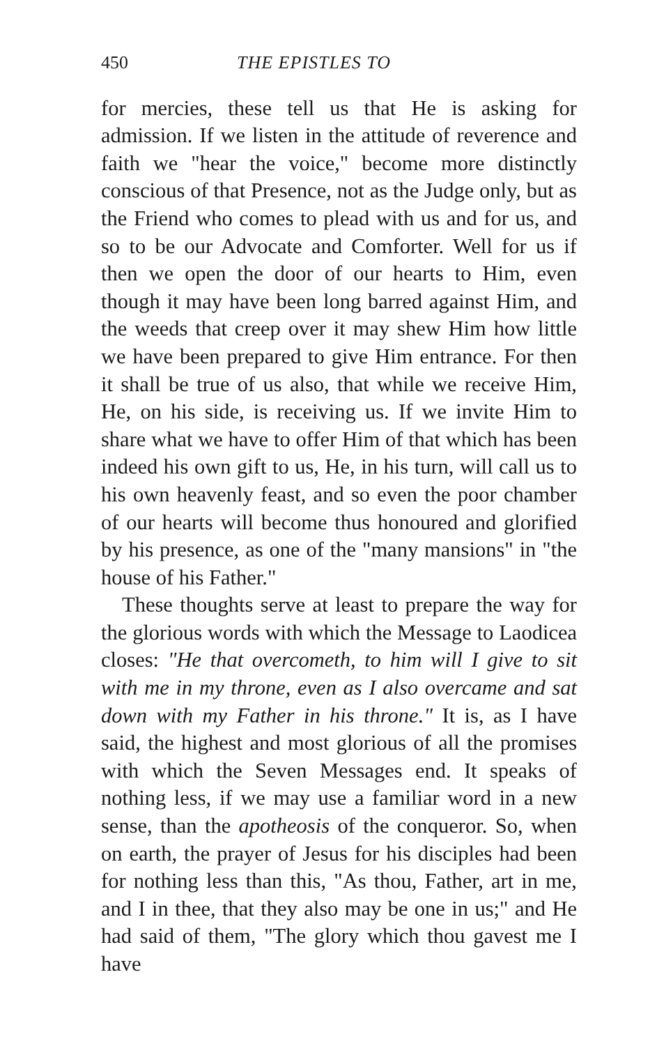450 THE EPISTLES TO
for mercies, these tell us that He is asking for admission. If we listen in the attitude of reverence and faith we "hear the voice," become more distinctly conscious of that Presence, not as the Judge only, but as the Friend who comes to plead with us and for us, and so to be our Advocate and Comforter. Well for us if then we open the door of our hearts to Him, even though it may have been long barred against Him, and the weeds that creep over it may shew Him how little we have been prepared to give Him entrance. For then it shall be true of us also, that while we receive Him, He, on his side, is receiving us. If we invite Him to share what we have to offer Him of that which has been indeed his own gift to us, He, in his turn, will call us to his own heavenly feast, and so even the poor chamber of our hearts will become thus honoured and glorified by his presence, as one of the "many mansions" in "the house of his Father."
These thoughts serve at least to prepare the way for the glorious words with which the Message to Laodicea closes: "He that overcometh, to him will I give to sit with me in my throne, even as I also overcame and sat down with my Father in his throne." It is, as I have said, the highest and most glorious of all the promises with which the Seven Messages end. It speaks of nothing less, if we may use a familiar word in a new sense, than the apotheosis of the conqueror. So, when on earth, the prayer of Jesus for his disciples had been for nothing less than this, "As thou, Father, art in me, and I in thee, that they also may be one in us;" and He had said of them, "The glory which thou gavest me I have